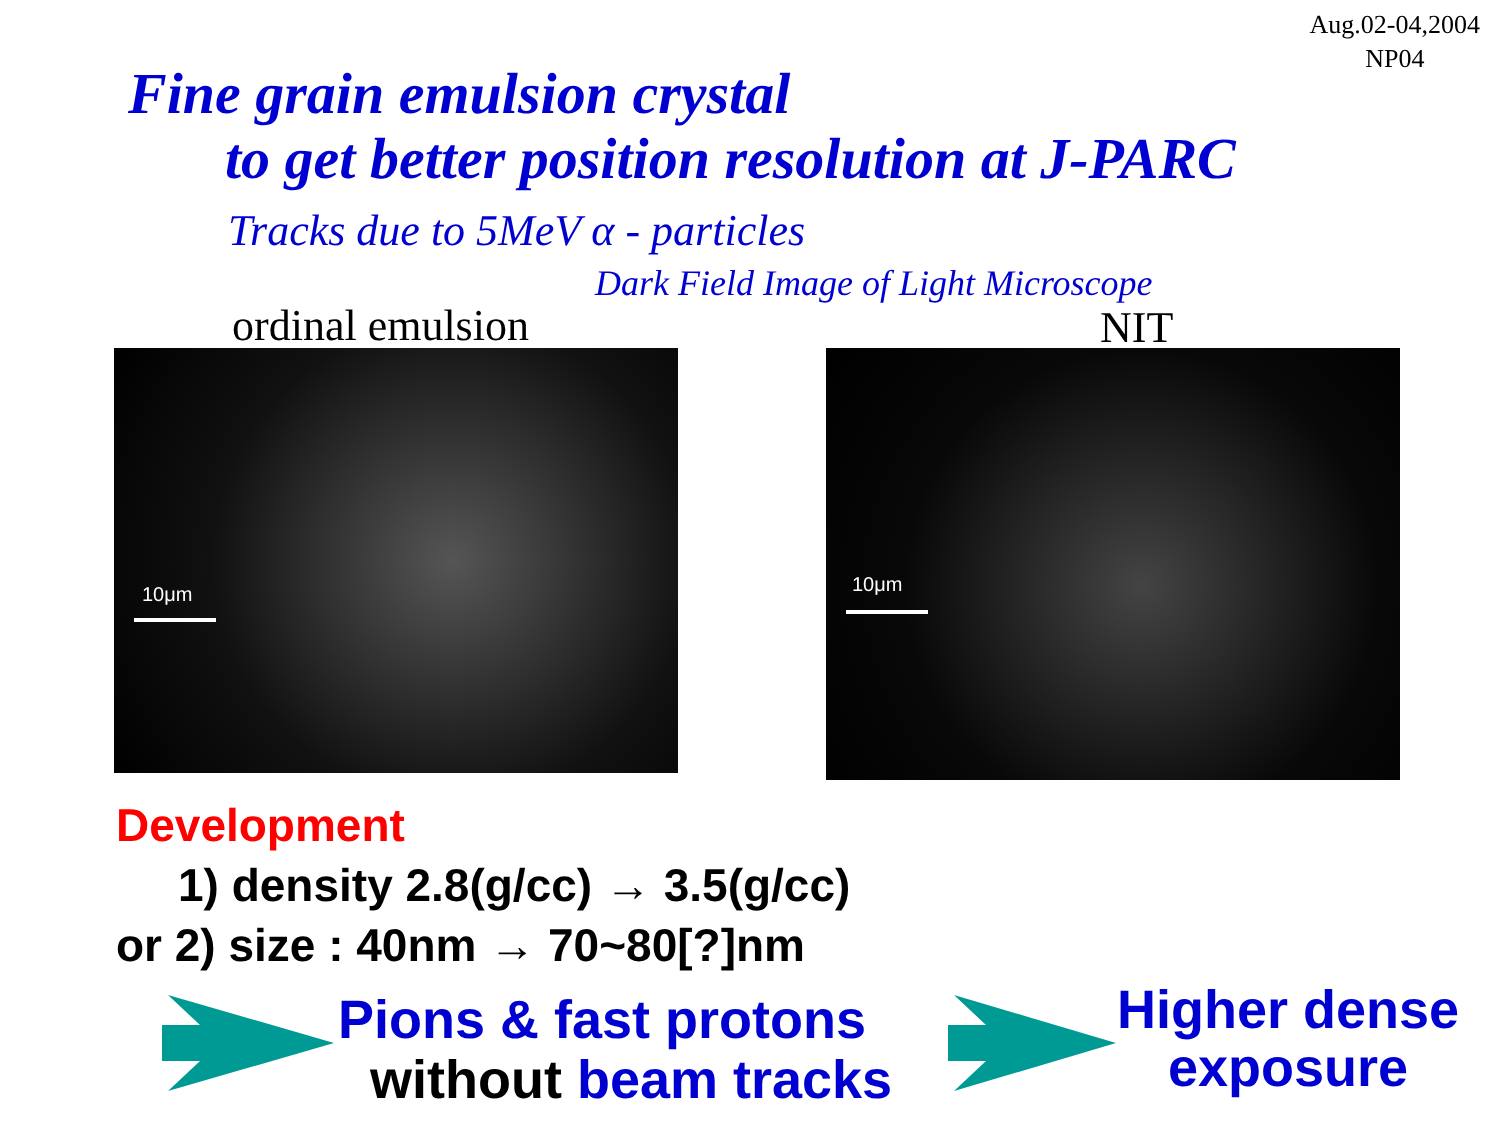Aug.02-04,2004
NP04
Fine grain emulsion crystal
to get better position resolution at J-PARC
Tracks due to 5MeV α - particles
Dark Field Image of Light Microscope
ordinal emulsion NIT
10μm 10μm
Development
1) density 2.8(g/cc) → 3.5(g/cc)
or 2) size : 40nm → 70~80[?]nm
Pions & fast protons
without beam tracks
Higher dense
exposure